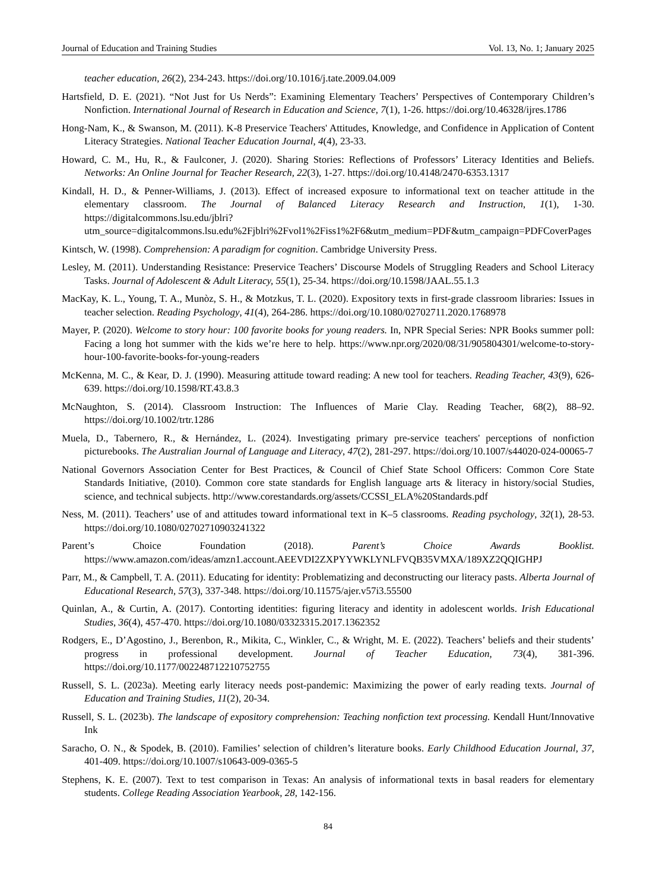Journal of Education and Training Studies Vol. 13, No. 1; January 2025
teacher education, 26(2), 234-243. https://doi.org/10.1016/j.tate.2009.04.009
Hartsfield, D. E. (2021). “Not Just for Us Nerds”: Examining Elementary Teachers’ Perspectives of Contemporary Children’s Nonfiction. International Journal of Research in Education and Science, 7(1), 1-26. https://doi.org/10.46328/ijres.1786
Hong-Nam, K., & Swanson, M. (2011). K-8 Preservice Teachers' Attitudes, Knowledge, and Confidence in Application of Content Literacy Strategies. National Teacher Education Journal, 4(4), 23-33.
Howard, C. M., Hu, R., & Faulconer, J. (2020). Sharing Stories: Reflections of Professors’ Literacy Identities and Beliefs. Networks: An Online Journal for Teacher Research, 22(3), 1-27. https://doi.org/10.4148/2470-6353.1317
Kindall, H. D., & Penner-Williams, J. (2013). Effect of increased exposure to informational text on teacher attitude in the elementary classroom. The Journal of Balanced Literacy Research and Instruction, 1(1), 1-30. https://digitalcommons.lsu.edu/jblri?utm_source=digitalcommons.lsu.edu%2Fjblri%2Fvol1%2Fiss1%2F6&utm_medium=PDF&utm_campaign=PDFCoverPages
Kintsch, W. (1998). Comprehension: A paradigm for cognition. Cambridge University Press.
Lesley, M. (2011). Understanding Resistance: Preservice Teachers’ Discourse Models of Struggling Readers and School Literacy Tasks. Journal of Adolescent & Adult Literacy, 55(1), 25-34. https://doi.org/10.1598/JAAL.55.1.3
MacKay, K. L., Young, T. A., Munòz, S. H., & Motzkus, T. L. (2020). Expository texts in first-grade classroom libraries: Issues in teacher selection. Reading Psychology, 41(4), 264-286. https://doi.org/10.1080/02702711.2020.1768978
Mayer, P. (2020). Welcome to story hour: 100 favorite books for young readers. In, NPR Special Series: NPR Books summer poll: Facing a long hot summer with the kids we’re here to help. https://www.npr.org/2020/08/31/905804301/welcome-to-story-hour-100-favorite-books-for-young-readers
McKenna, M. C., & Kear, D. J. (1990). Measuring attitude toward reading: A new tool for teachers. Reading Teacher, 43(9), 626-639. https://doi.org/10.1598/RT.43.8.3
McNaughton, S. (2014). Classroom Instruction: The Influences of Marie Clay. Reading Teacher, 68(2), 88–92. https://doi.org/10.1002/trtr.1286
Muela, D., Tabernero, R., & Hernández, L. (2024). Investigating primary pre-service teachers' perceptions of nonfiction picturebooks. The Australian Journal of Language and Literacy, 47(2), 281-297. https://doi.org/10.1007/s44020-024-00065-7
National Governors Association Center for Best Practices, & Council of Chief State School Officers: Common Core State Standards Initiative, (2010). Common core state standards for English language arts & literacy in history/social Studies, science, and technical subjects. http://www.corestandards.org/assets/CCSSI_ELA%20Standards.pdf
Ness, M. (2011). Teachers’ use of and attitudes toward informational text in K–5 classrooms. Reading psychology, 32(1), 28-53. https://doi.org/10.1080/02702710903241322
Parent’s Choice Foundation (2018). Parent’s Choice Awards Booklist. https://www.amazon.com/ideas/amzn1.account.AEEVDI2ZXPYYWKLYNLFVQB35VMXA/189XZ2QQIGHPJ
Parr, M., & Campbell, T. A. (2011). Educating for identity: Problematizing and deconstructing our literacy pasts. Alberta Journal of Educational Research, 57(3), 337-348. https://doi.org/10.11575/ajer.v57i3.55500
Quinlan, A., & Curtin, A. (2017). Contorting identities: figuring literacy and identity in adolescent worlds. Irish Educational Studies, 36(4), 457-470. https://doi.org/10.1080/03323315.2017.1362352
Rodgers, E., D’Agostino, J., Berenbon, R., Mikita, C., Winkler, C., & Wright, M. E. (2022). Teachers’ beliefs and their students’ progress in professional development. Journal of Teacher Education, 73(4), 381-396. https://doi.org/10.1177/002248712210752755
Russell, S. L. (2023a). Meeting early literacy needs post-pandemic: Maximizing the power of early reading texts. Journal of Education and Training Studies, 11(2), 20-34.
Russell, S. L. (2023b). The landscape of expository comprehension: Teaching nonfiction text processing. Kendall Hunt/Innovative Ink
Saracho, O. N., & Spodek, B. (2010). Families’ selection of children’s literature books. Early Childhood Education Journal, 37, 401-409. https://doi.org/10.1007/s10643-009-0365-5
Stephens, K. E. (2007). Text to test comparison in Texas: An analysis of informational texts in basal readers for elementary students. College Reading Association Yearbook, 28, 142-156.
84